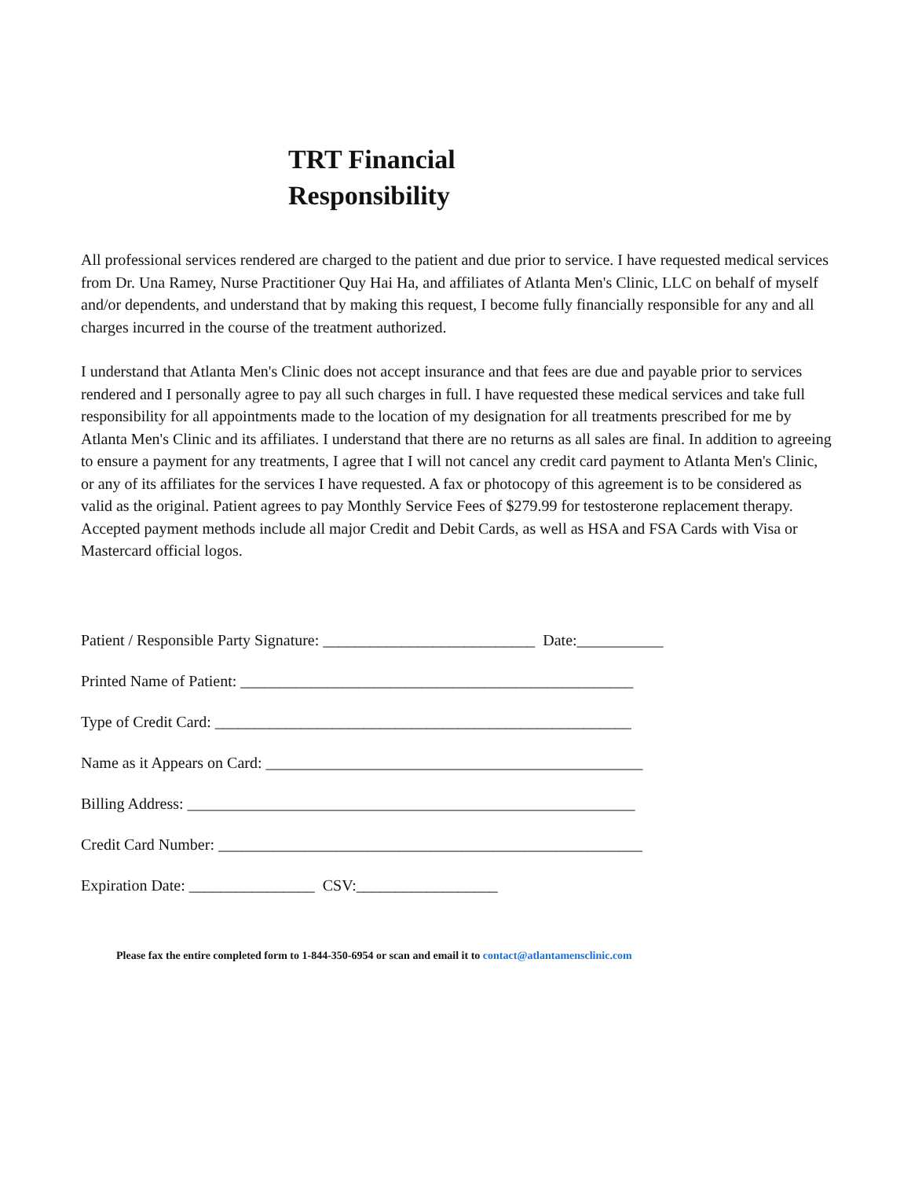TRT Financial
Responsibility
All professional services rendered are charged to the patient and due prior to service. I have requested medical services from Dr. Una Ramey, Nurse Practitioner Quy Hai Ha, and affiliates of Atlanta Men's Clinic, LLC on behalf of myself and/or dependents, and understand that by making this request, I become fully financially responsible for any and all charges incurred in the course of the treatment authorized.
I understand that Atlanta Men's Clinic does not accept insurance and that fees are due and payable prior to services rendered and I personally agree to pay all such charges in full. I have requested these medical services and take full responsibility for all appointments made to the location of my designation for all treatments prescribed for me by Atlanta Men's Clinic and its affiliates. I understand that there are no returns as all sales are final. In addition to agreeing to ensure a payment for any treatments, I agree that I will not cancel any credit card payment to Atlanta Men's Clinic, or any of its affiliates for the services I have requested. A fax or photocopy of this agreement is to be considered as valid as the original. Patient agrees to pay Monthly Service Fees of $279.99 for testosterone replacement therapy. Accepted payment methods include all major Credit and Debit Cards, as well as HSA and FSA Cards with Visa or Mastercard official logos.
Patient / Responsible Party Signature: ___________________________ Date:___________
Printed Name of Patient: __________________________________________________
Type of Credit Card: _____________________________________________________
Name as it Appears on Card: ________________________________________________
Billing Address: _________________________________________________________
Credit Card Number: ______________________________________________________
Expiration Date: ________________ CSV:__________________
Please fax the entire completed form to 1-844-350-6954 or scan and email it to contact@atlantamensclinic.com